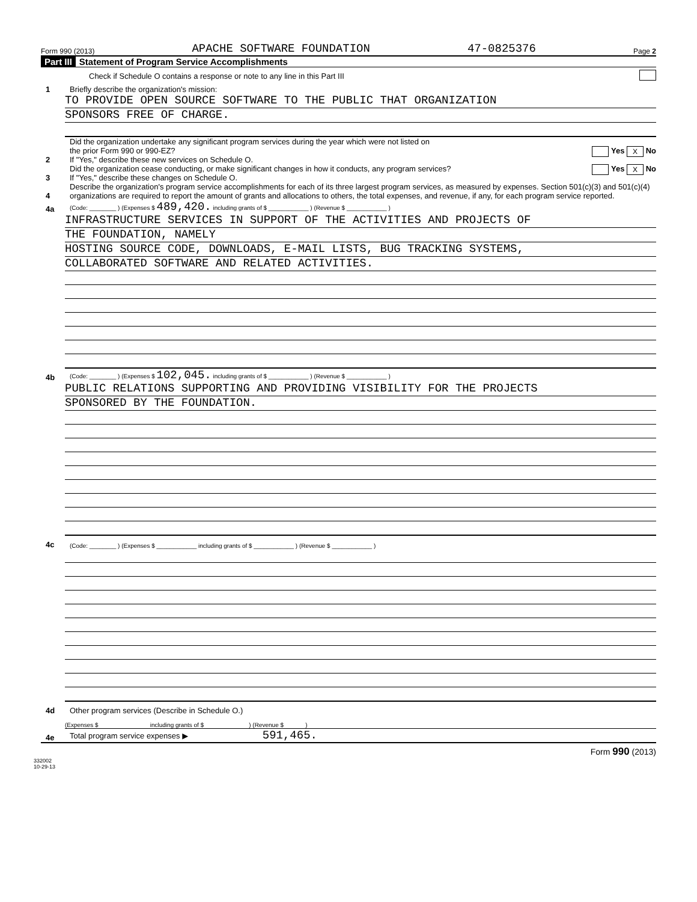Form 990 (2013) APACHE SOFTWARE FOUNDATION 47-0825376 Page 2
Part III Statement of Program Service Accomplishments
Check if Schedule O contains a response or note to any line in this Part III
1
Briefly describe the organization's mission:
TO PROVIDE OPEN SOURCE SOFTWARE TO THE PUBLIC THAT ORGANIZATION
SPONSORS FREE OF CHARGE.
2
Did the organization undertake any significant program services during the year which were not listed on
the prior Form 990 or 990-EZ? Yes X No
If "Yes," describe these new services on Schedule O.
3
Did the organization cease conducting, or make significant changes in how it conducts, any program services? Yes X No
If "Yes," describe these changes on Schedule O.
4
Describe the organization's program service accomplishments for each of its three largest program services, as measured by expenses. Section 501(c)(3) and 501(c)(4) organizations are required to report the amount of grants and allocations to others, the total expenses, and revenue, if any, for each program service reported.
4a
(Code: ________ ) (Expenses $ 489,420. including grants of $ ____________ ) (Revenue $ ____________ )
INFRASTRUCTURE SERVICES IN SUPPORT OF THE ACTIVITIES AND PROJECTS OF
THE FOUNDATION, NAMELY
HOSTING SOURCE CODE, DOWNLOADS, E-MAIL LISTS, BUG TRACKING SYSTEMS,
COLLABORATED SOFTWARE AND RELATED ACTIVITIES.
4b
(Code: ________ ) (Expenses $ 102,045. including grants of $ ____________ ) (Revenue $ ____________ )
PUBLIC RELATIONS SUPPORTING AND PROVIDING VISIBILITY FOR THE PROJECTS
SPONSORED BY THE FOUNDATION.
4c
(Code: ________ ) (Expenses $ ____________ including grants of $ ____________ ) (Revenue $ ____________ )
4d
Other program services (Describe in Schedule O.)
(Expenses $ including grants of $ ) (Revenue $ )
4e
Total program service expenses ▶ 591,465.
Form 990 (2013)
332002
10-29-13